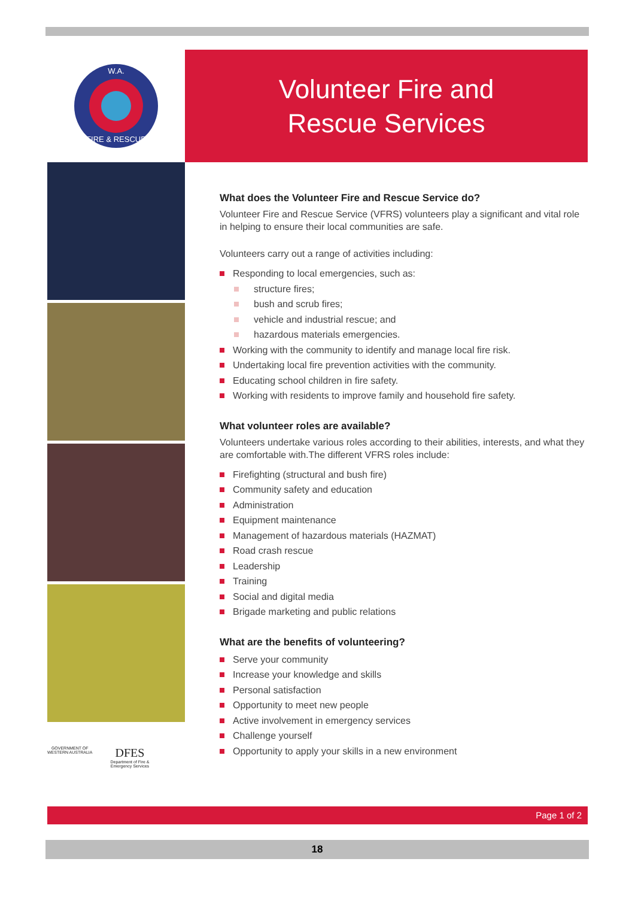FIRE & RESCUE
W.A.
GOVERNMENT OF
WESTERN AUSTRALIA
DFES
Department of Fire &
Emergency Services
Volunteer Fire and
Rescue Services
What does the Volunteer Fire and Rescue Service do?
Volunteer Fire and Rescue Service (VFRS) volunteers play a significant and vital role in helping to ensure their local communities are safe.
Volunteers carry out a range of activities including:
Responding to local emergencies, such as:
structure fires;
bush and scrub fires;
vehicle and industrial rescue; and
hazardous materials emergencies.
Working with the community to identify and manage local fire risk.
Undertaking local fire prevention activities with the community.
Educating school children in fire safety.
Working with residents to improve family and household fire safety.
What volunteer roles are available?
Volunteers undertake various roles according to their abilities, interests, and what they are comfortable with.The different VFRS roles include:
Firefighting (structural and bush fire)
Community safety and education
Administration
Equipment maintenance
Management of hazardous materials (HAZMAT)
Road crash rescue
Leadership
Training
Social and digital media
Brigade marketing and public relations
What are the benefits of volunteering?
Serve your community
Increase your knowledge and skills
Personal satisfaction
Opportunity to meet new people
Active involvement in emergency services
Challenge yourself
Opportunity to apply your skills in a new environment
Page 1 of 2
18